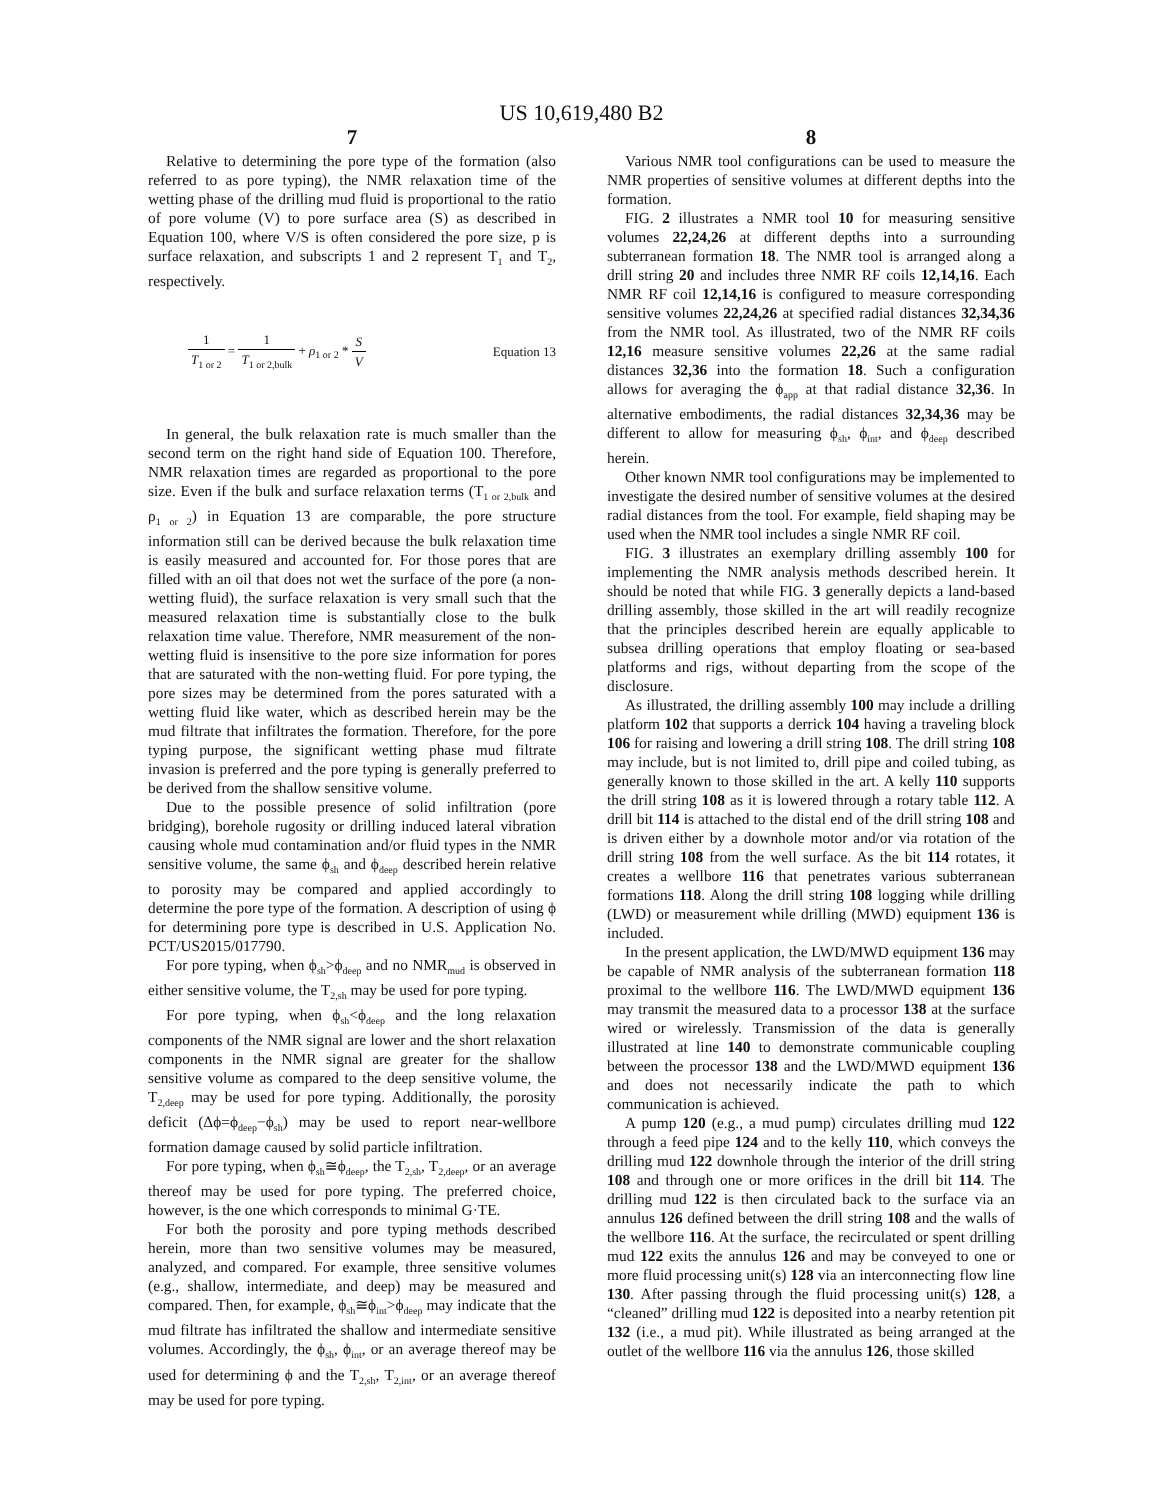US 10,619,480 B2
7
Relative to determining the pore type of the formation (also referred to as pore typing), the NMR relaxation time of the wetting phase of the drilling mud fluid is proportional to the ratio of pore volume (V) to pore surface area (S) as described in Equation 100, where V/S is often considered the pore size, p is surface relaxation, and subscripts 1 and 2 represent T<sub>1</sub> and T<sub>2</sub>, respectively.
1 T<sub>1 or 2</sub> = 1 T<sub>1 or 2,bulk</sub> + ρ<sub>1 or 2</sub> * S V
Equation 13
In general, the bulk relaxation rate is much smaller than the second term on the right hand side of Equation 100. Therefore, NMR relaxation times are regarded as proportional to the pore size. Even if the bulk and surface relaxation terms (T<sub>1 or 2,bulk</sub> and ρ<sub>1 or 2</sub>) in Equation 13 are comparable, the pore structure information still can be derived because the bulk relaxation time is easily measured and accounted for. For those pores that are filled with an oil that does not wet the surface of the pore (a non-wetting fluid), the surface relaxation is very small such that the measured relaxation time is substantially close to the bulk relaxation time value. Therefore, NMR measurement of the non-wetting fluid is insensitive to the pore size information for pores that are saturated with the non-wetting fluid. For pore typing, the pore sizes may be determined from the pores saturated with a wetting fluid like water, which as described herein may be the mud filtrate that infiltrates the formation. Therefore, for the pore typing purpose, the significant wetting phase mud filtrate invasion is preferred and the pore typing is generally preferred to be derived from the shallow sensitive volume.
Due to the possible presence of solid infiltration (pore bridging), borehole rugosity or drilling induced lateral vibration causing whole mud contamination and/or fluid types in the NMR sensitive volume, the same ϕ<sub>sh</sub> and ϕ<sub>deep</sub> described herein relative to porosity may be compared and applied accordingly to determine the pore type of the formation. A description of using ϕ for determining pore type is described in U.S. Application No. PCT/US2015/017790.
For pore typing, when ϕ<sub>sh</sub>>ϕ<sub>deep</sub> and no NMR<sub>mud</sub> is observed in either sensitive volume, the T<sub>2,sh</sub> may be used for pore typing.
For pore typing, when ϕ<sub>sh</sub><ϕ<sub>deep</sub> and the long relaxation components of the NMR signal are lower and the short relaxation components in the NMR signal are greater for the shallow sensitive volume as compared to the deep sensitive volume, the T<sub>2,deep</sub> may be used for pore typing. Additionally, the porosity deficit (Δϕ=ϕ<sub>deep</sub>−ϕ<sub>sh</sub>) may be used to report near-wellbore formation damage caused by solid particle infiltration.
For pore typing, when ϕ<sub>sh</sub>≅ϕ<sub>deep</sub>, the T<sub>2,sh</sub>, T<sub>2,deep</sub>, or an average thereof may be used for pore typing. The preferred choice, however, is the one which corresponds to minimal G·TE.
For both the porosity and pore typing methods described herein, more than two sensitive volumes may be measured, analyzed, and compared. For example, three sensitive volumes (e.g., shallow, intermediate, and deep) may be measured and compared. Then, for example, ϕ<sub>sh</sub>≅ϕ<sub>int</sub>>ϕ<sub>deep</sub> may indicate that the mud filtrate has infiltrated the shallow and intermediate sensitive volumes. Accordingly, the ϕ<sub>sh</sub>, ϕ<sub>int</sub>, or an average thereof may be used for determining ϕ and the T<sub>2,sh</sub>, T<sub>2,int</sub>, or an average thereof may be used for pore typing.
8
Various NMR tool configurations can be used to measure the NMR properties of sensitive volumes at different depths into the formation.
FIG. 2 illustrates a NMR tool 10 for measuring sensitive volumes 22,24,26 at different depths into a surrounding subterranean formation 18. The NMR tool is arranged along a drill string 20 and includes three NMR RF coils 12,14,16. Each NMR RF coil 12,14,16 is configured to measure corresponding sensitive volumes 22,24,26 at specified radial distances 32,34,36 from the NMR tool. As illustrated, two of the NMR RF coils 12,16 measure sensitive volumes 22,26 at the same radial distances 32,36 into the formation 18. Such a configuration allows for averaging the ϕ<sub>app</sub> at that radial distance 32,36. In alternative embodiments, the radial distances 32,34,36 may be different to allow for measuring ϕ<sub>sh</sub>, ϕ<sub>int</sub>, and ϕ<sub>deep</sub> described herein.
Other known NMR tool configurations may be implemented to investigate the desired number of sensitive volumes at the desired radial distances from the tool. For example, field shaping may be used when the NMR tool includes a single NMR RF coil.
FIG. 3 illustrates an exemplary drilling assembly 100 for implementing the NMR analysis methods described herein. It should be noted that while FIG. 3 generally depicts a land-based drilling assembly, those skilled in the art will readily recognize that the principles described herein are equally applicable to subsea drilling operations that employ floating or sea-based platforms and rigs, without departing from the scope of the disclosure.
As illustrated, the drilling assembly 100 may include a drilling platform 102 that supports a derrick 104 having a traveling block 106 for raising and lowering a drill string 108. The drill string 108 may include, but is not limited to, drill pipe and coiled tubing, as generally known to those skilled in the art. A kelly 110 supports the drill string 108 as it is lowered through a rotary table 112. A drill bit 114 is attached to the distal end of the drill string 108 and is driven either by a downhole motor and/or via rotation of the drill string 108 from the well surface. As the bit 114 rotates, it creates a wellbore 116 that penetrates various subterranean formations 118. Along the drill string 108 logging while drilling (LWD) or measurement while drilling (MWD) equipment 136 is included.
In the present application, the LWD/MWD equipment 136 may be capable of NMR analysis of the subterranean formation 118 proximal to the wellbore 116. The LWD/MWD equipment 136 may transmit the measured data to a processor 138 at the surface wired or wirelessly. Transmission of the data is generally illustrated at line 140 to demonstrate communicable coupling between the processor 138 and the LWD/MWD equipment 136 and does not necessarily indicate the path to which communication is achieved.
A pump 120 (e.g., a mud pump) circulates drilling mud 122 through a feed pipe 124 and to the kelly 110, which conveys the drilling mud 122 downhole through the interior of the drill string 108 and through one or more orifices in the drill bit 114. The drilling mud 122 is then circulated back to the surface via an annulus 126 defined between the drill string 108 and the walls of the wellbore 116. At the surface, the recirculated or spent drilling mud 122 exits the annulus 126 and may be conveyed to one or more fluid processing unit(s) 128 via an interconnecting flow line 130. After passing through the fluid processing unit(s) 128, a “cleaned” drilling mud 122 is deposited into a nearby retention pit 132 (i.e., a mud pit). While illustrated as being arranged at the outlet of the wellbore 116 via the annulus 126, those skilled